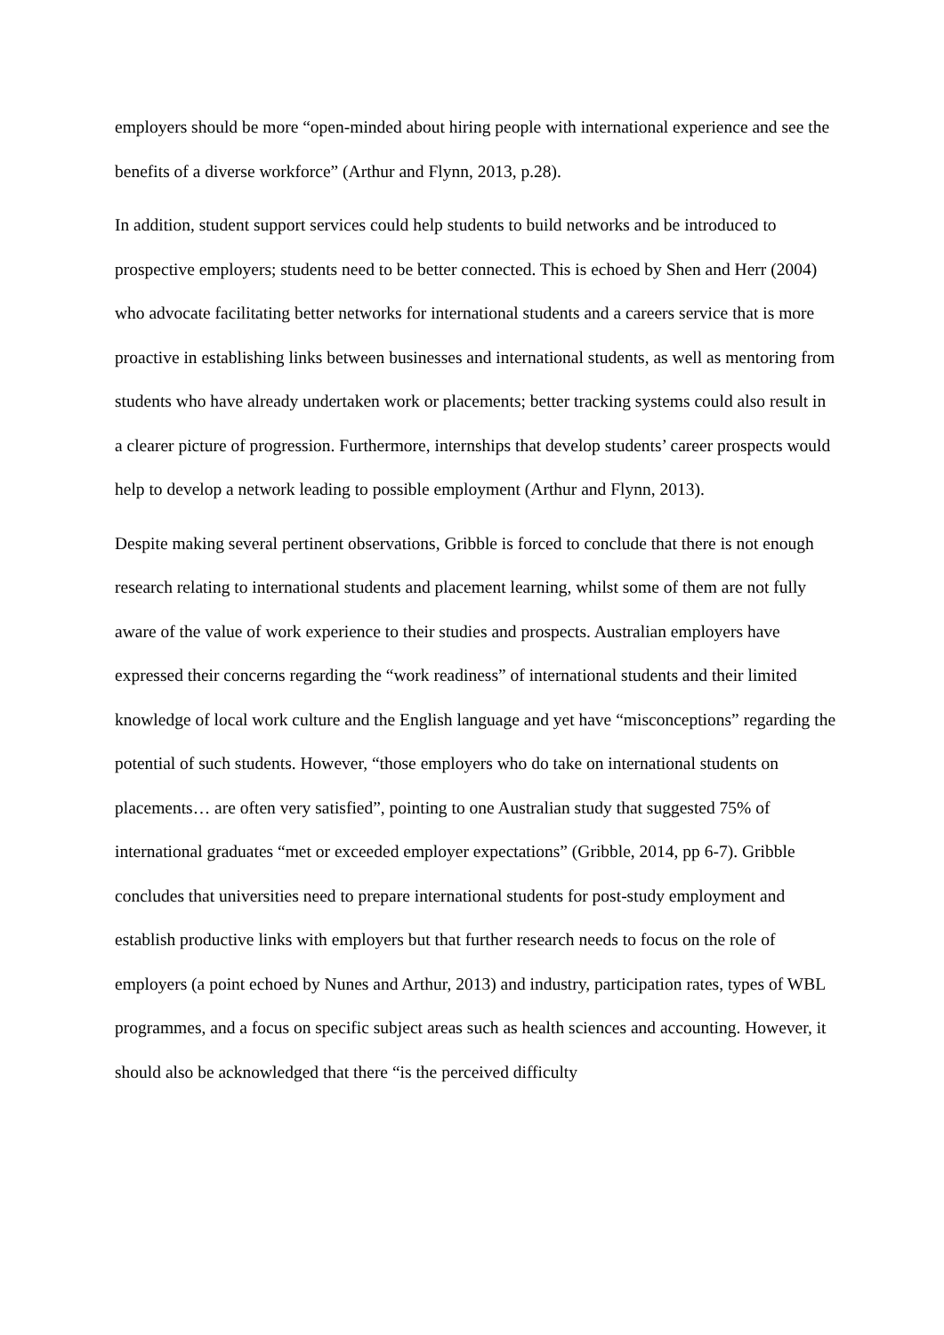employers should be more “open-minded about hiring people with international experience and see the benefits of a diverse workforce” (Arthur and Flynn, 2013, p.28).
In addition, student support services could help students to build networks and be introduced to prospective employers; students need to be better connected. This is echoed by Shen and Herr (2004) who advocate facilitating better networks for international students and a careers service that is more proactive in establishing links between businesses and international students, as well as mentoring from students who have already undertaken work or placements; better tracking systems could also result in a clearer picture of progression. Furthermore, internships that develop students’ career prospects would help to develop a network leading to possible employment (Arthur and Flynn, 2013).
Despite making several pertinent observations, Gribble is forced to conclude that there is not enough research relating to international students and placement learning, whilst some of them are not fully aware of the value of work experience to their studies and prospects. Australian employers have expressed their concerns regarding the “work readiness” of international students and their limited knowledge of local work culture and the English language and yet have “misconceptions” regarding the potential of such students. However, “those employers who do take on international students on placements… are often very satisfied”, pointing to one Australian study that suggested 75% of international graduates “met or exceeded employer expectations” (Gribble, 2014, pp 6-7). Gribble concludes that universities need to prepare international students for post-study employment and establish productive links with employers but that further research needs to focus on the role of employers (a point echoed by Nunes and Arthur, 2013) and industry, participation rates, types of WBL programmes, and a focus on specific subject areas such as health sciences and accounting. However, it should also be acknowledged that there “is the perceived difficulty